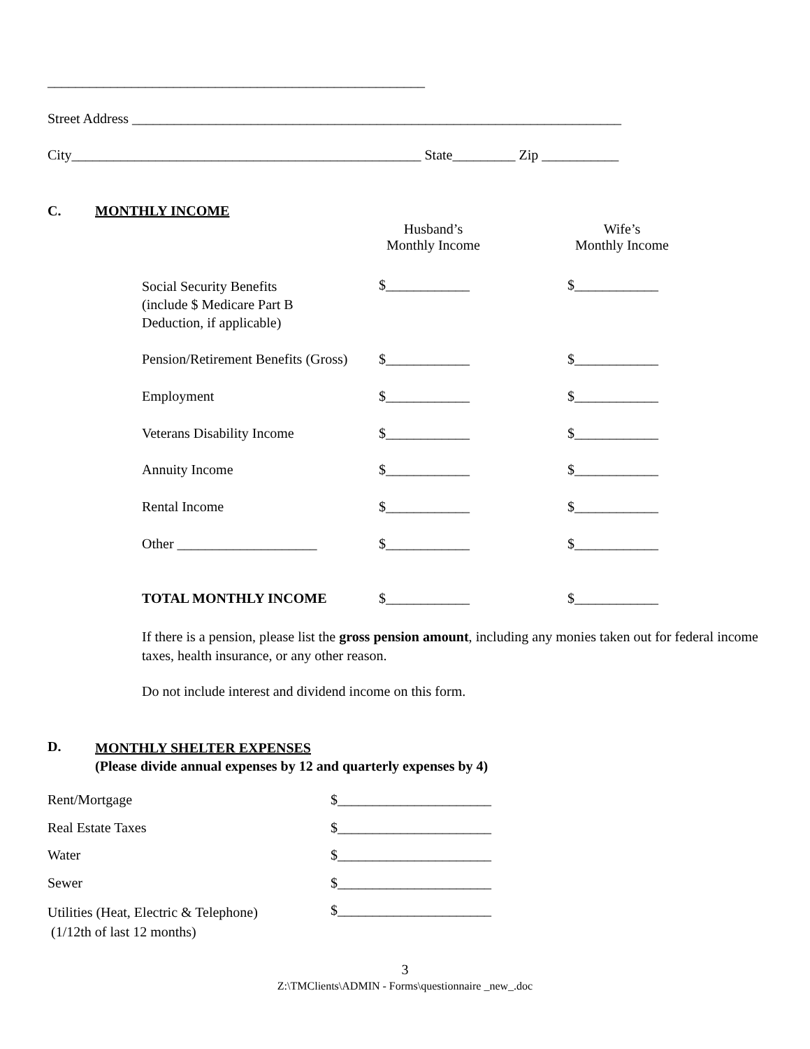______________________________________________________
Street Address ______________________________________________________________________
City__________________________________________________ State_________ Zip ___________
C. MONTHLY INCOME
Husband’s
Monthly Income
Wife’s
Monthly Income
Social Security Benefits
(include $ Medicare Part B
Deduction, if applicable)
$____________ $____________
Pension/Retirement Benefits (Gross) $____________ $____________
Employment $____________ $____________
Veterans Disability Income $____________ $____________
Annuity Income $____________ $____________
Rental Income $____________ $____________
Other ____________________ $____________ $____________
TOTAL MONTHLY INCOME $____________ $____________
If there is a pension, please list the gross pension amount, including any monies taken out for federal income taxes, health insurance, or any other reason.
Do not include interest and dividend income on this form.
D.
MONTHLY SHELTER EXPENSES
(Please divide annual expenses by 12 and quarterly expenses by 4)
Rent/Mortgage $______________________
Real Estate Taxes $______________________
Water $______________________
Sewer $______________________
Utilities (Heat, Electric & Telephone)
(1/12th of last 12 months)
$______________________
3
Z:\TMClients\ADMIN - Forms\questionnaire _new_.doc